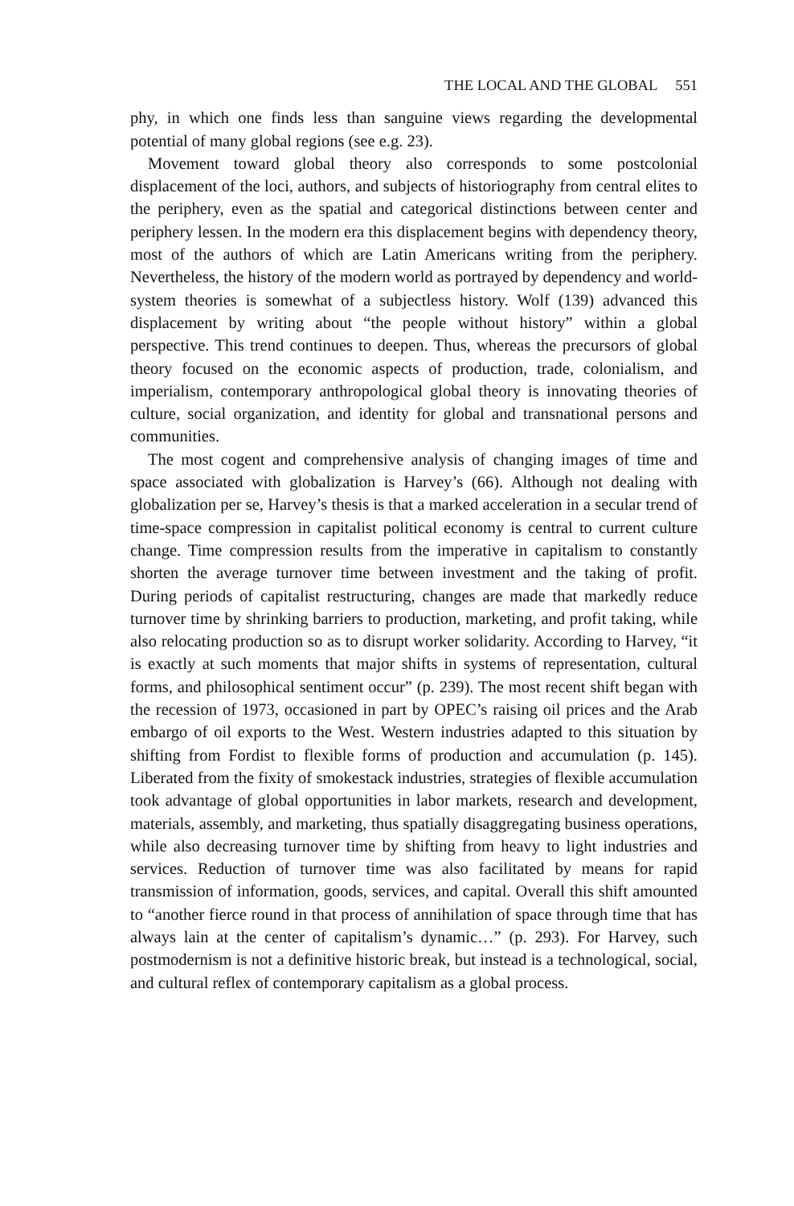THE LOCAL AND THE GLOBAL 551
phy, in which one finds less than sanguine views regarding the developmental potential of many global regions (see e.g. 23).
Movement toward global theory also corresponds to some postcolonial displacement of the loci, authors, and subjects of historiography from central elites to the periphery, even as the spatial and categorical distinctions between center and periphery lessen. In the modern era this displacement begins with dependency theory, most of the authors of which are Latin Americans writing from the periphery. Nevertheless, the history of the modern world as portrayed by dependency and world-system theories is somewhat of a subjectless history. Wolf (139) advanced this displacement by writing about “the people without history” within a global perspective. This trend continues to deepen. Thus, whereas the precursors of global theory focused on the economic aspects of production, trade, colonialism, and imperialism, contemporary anthropological global theory is innovating theories of culture, social organization, and identity for global and transnational persons and communities.
The most cogent and comprehensive analysis of changing images of time and space associated with globalization is Harvey’s (66). Although not dealing with globalization per se, Harvey’s thesis is that a marked acceleration in a secular trend of time-space compression in capitalist political economy is central to current culture change. Time compression results from the imperative in capitalism to constantly shorten the average turnover time between investment and the taking of profit. During periods of capitalist restructuring, changes are made that markedly reduce turnover time by shrinking barriers to production, marketing, and profit taking, while also relocating production so as to disrupt worker solidarity. According to Harvey, “it is exactly at such moments that major shifts in systems of representation, cultural forms, and philosophical sentiment occur” (p. 239). The most recent shift began with the recession of 1973, occasioned in part by OPEC’s raising oil prices and the Arab embargo of oil exports to the West. Western industries adapted to this situation by shifting from Fordist to flexible forms of production and accumulation (p. 145). Liberated from the fixity of smokestack industries, strategies of flexible accumulation took advantage of global opportunities in labor markets, research and development, materials, assembly, and marketing, thus spatially disaggregating business operations, while also decreasing turnover time by shifting from heavy to light industries and services. Reduction of turnover time was also facilitated by means for rapid transmission of information, goods, services, and capital. Overall this shift amounted to “another fierce round in that process of annihilation of space through time that has always lain at the center of capitalism’s dynamic…” (p. 293). For Harvey, such postmodernism is not a definitive historic break, but instead is a technological, social, and cultural reflex of contemporary capitalism as a global process.